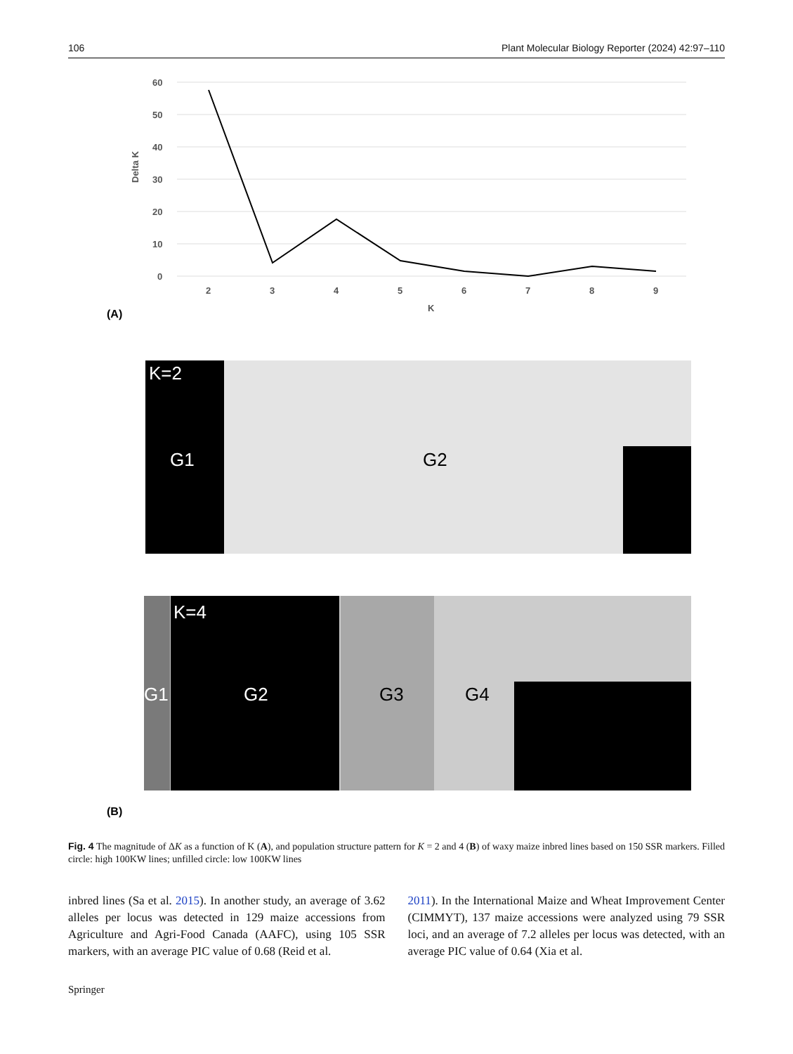106 Plant Molecular Biology Reporter (2024) 42:97–110
60
50
40
30
20
10
0
2
3
4
5
6
7
8
9
K
Delta K
(A)
K=2
G1
G2
K=4
G1
G2
G3
G4
(B)
Fig. 4 The magnitude of ΔK as a function of K (A), and population structure pattern for K = 2 and 4 (B) of waxy maize inbred lines based on 150 SSR markers. Filled circle: high 100KW lines; unfilled circle: low 100KW lines
inbred lines (Sa et al. 2015). In another study, an average of 3.62 alleles per locus was detected in 129 maize accessions from Agriculture and Agri-Food Canada (AAFC), using 105 SSR markers, with an average PIC value of 0.68 (Reid et al.
2011). In the International Maize and Wheat Improvement Center (CIMMYT), 137 maize accessions were analyzed using 79 SSR loci, and an average of 7.2 alleles per locus was detected, with an average PIC value of 0.64 (Xia et al.
Springer